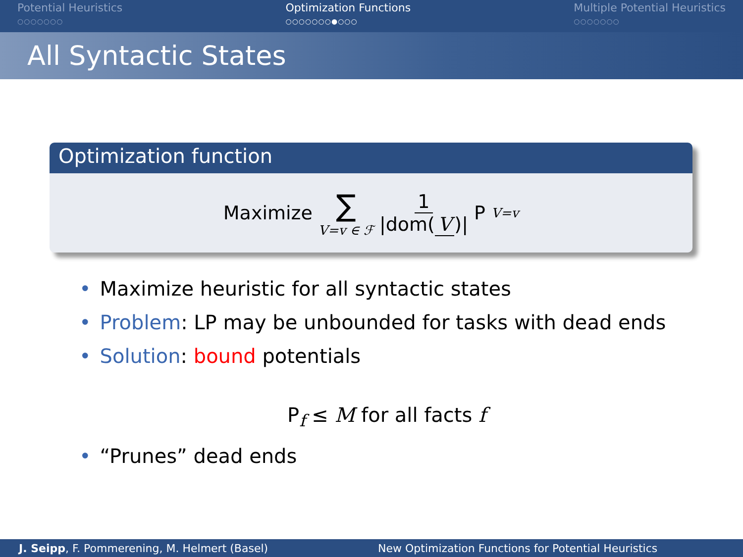Potential Heuristics
○○○○○○○
Optimization Functions
○○○○○○○●○○○
Multiple Potential Heuristics
○○○○○○○
All Syntactic States
Optimization function
Maximize ∑ V=v ∈ ℱ 1 |dom(V)| P<sub>V=v</sub>
• Maximize heuristic for all syntactic states
• Problem: LP may be unbounded for tasks with dead ends
• Solution: bound potentials
P<sub>f</sub> ≤ M for all facts f
• “Prunes” dead ends
J. Seipp, F. Pommerening, M. Helmert (Basel) New Optimization Functions for Potential Heuristics